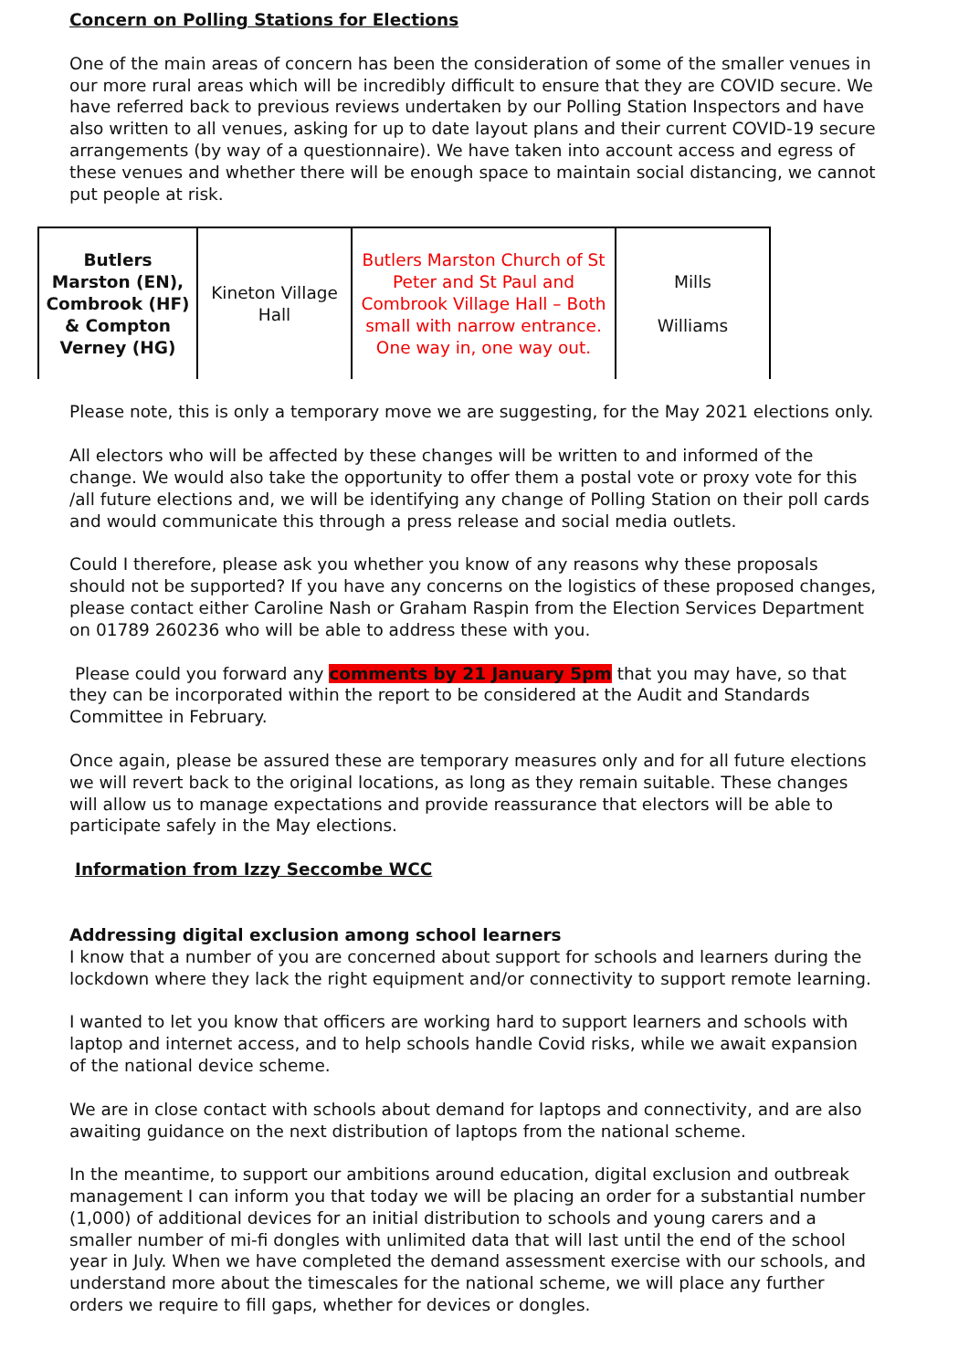Concern on Polling Stations for Elections
One of the main areas of concern has been the consideration of some of the smaller venues in our more rural areas which will be incredibly difficult to ensure that they are COVID secure. We have referred back to previous reviews undertaken by our Polling Station Inspectors and have also written to all venues, asking for up to date layout plans and their current COVID-19 secure arrangements (by way of a questionnaire). We have taken into account access and egress of these venues and whether there will be enough space to maintain social distancing, we cannot put people at risk.
| Butlers Marston (EN), Combrook (HF) & Compton Verney (HG) | Kineton Village Hall | Butlers Marston Church of St Peter and St Paul and Combrook Village Hall – Both small with narrow entrance. One way in, one way out. | Mills Williams |
Please note, this is only a temporary move we are suggesting, for the May 2021 elections only.
All electors who will be affected by these changes will be written to and informed of the change. We would also take the opportunity to offer them a postal vote or proxy vote for this /all future elections and, we will be identifying any change of Polling Station on their poll cards and would communicate this through a press release and social media outlets.
Could I therefore, please ask you whether you know of any reasons why these proposals should not be supported? If you have any concerns on the logistics of these proposed changes, please contact either Caroline Nash or Graham Raspin from the Election Services Department on 01789 260236 who will be able to address these with you.
Please could you forward any comments by 21 January 5pm that you may have, so that they can be incorporated within the report to be considered at the Audit and Standards Committee in February.
Once again, please be assured these are temporary measures only and for all future elections we will revert back to the original locations, as long as they remain suitable. These changes will allow us to manage expectations and provide reassurance that electors will be able to participate safely in the May elections.
Information from Izzy Seccombe WCC
Addressing digital exclusion among school learners
I know that a number of you are concerned about support for schools and learners during the lockdown where they lack the right equipment and/or connectivity to support remote learning.
I wanted to let you know that officers are working hard to support learners and schools with laptop and internet access, and to help schools handle Covid risks, while we await expansion of the national device scheme.
We are in close contact with schools about demand for laptops and connectivity, and are also awaiting guidance on the next distribution of laptops from the national scheme.
In the meantime, to support our ambitions around education, digital exclusion and outbreak management I can inform you that today we will be placing an order for a substantial number (1,000) of additional devices for an initial distribution to schools and young carers and a smaller number of mi-fi dongles with unlimited data that will last until the end of the school year in July. When we have completed the demand assessment exercise with our schools, and understand more about the timescales for the national scheme, we will place any further orders we require to fill gaps, whether for devices or dongles.